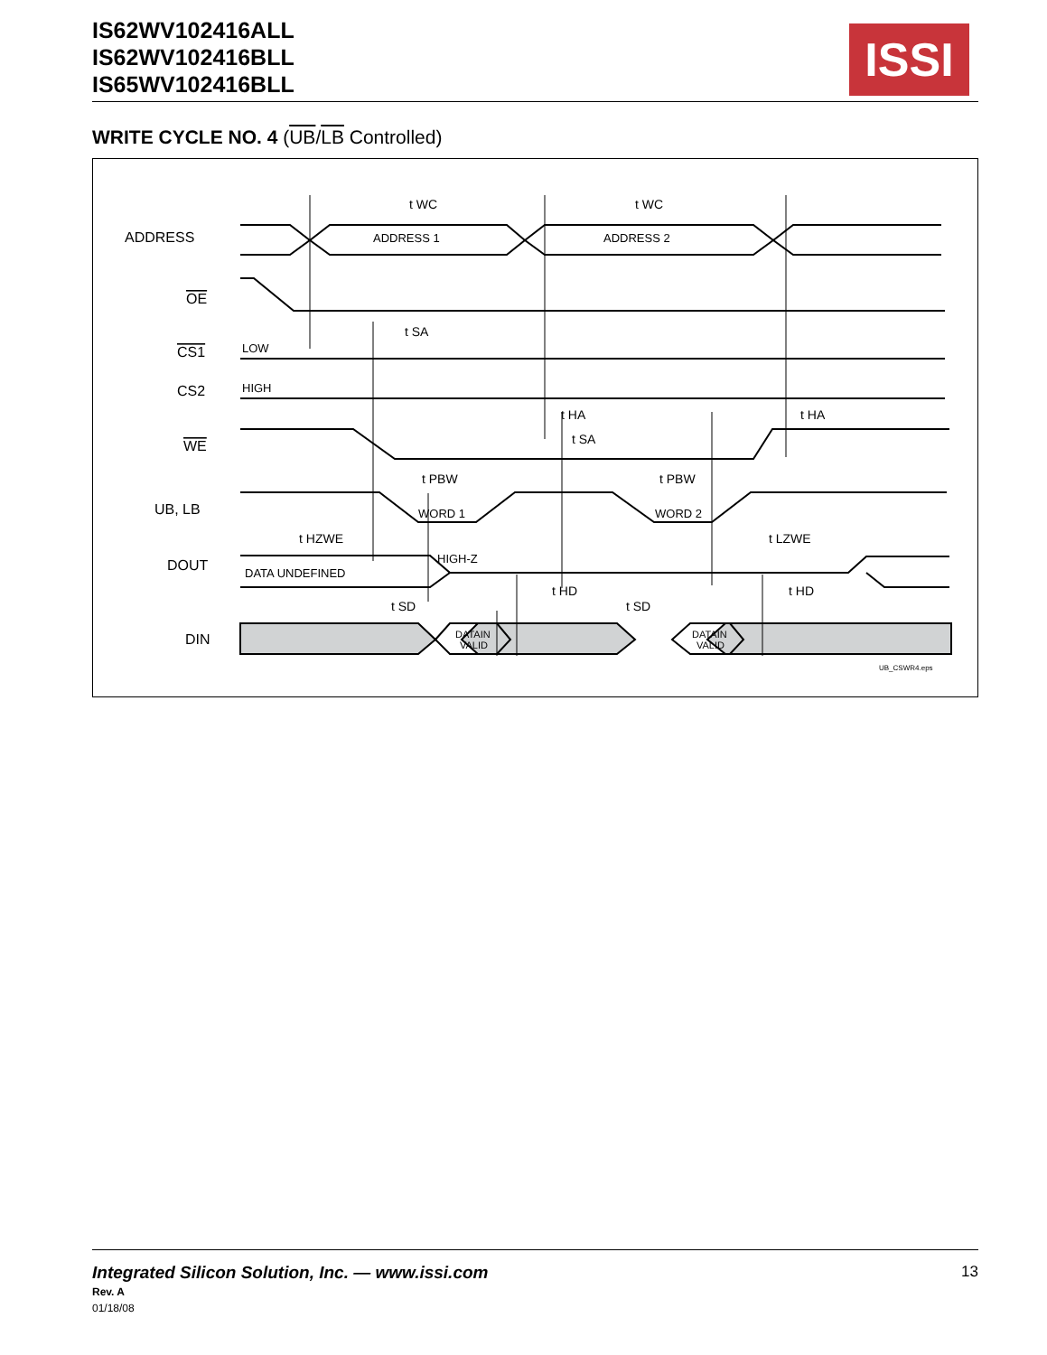IS62WV102416ALL
IS62WV102416BLL
IS65WV102416BLL
ISSI
WRITE CYCLE NO. 4 (UB/LB Controlled)
t WC
t WC
t SA
t HA
t SA
t HA
t PBW
t PBW
t HZWE
t LZWE
t HD
t HD
t SD
t SD
ADDRESS
ADDRESS 1
ADDRESS 2
OE
CS1
LOW
CS2
HIGH
WE
UB, LB
WORD 1
WORD 2
DOUT
DATA UNDEFINED
HIGH-Z
DIN
DATAIN
VALID
DATAIN
VALID
UB_CSWR4.eps
13 Integrated Silicon Solution, Inc. — www.issi.com
Rev. A
01/18/08